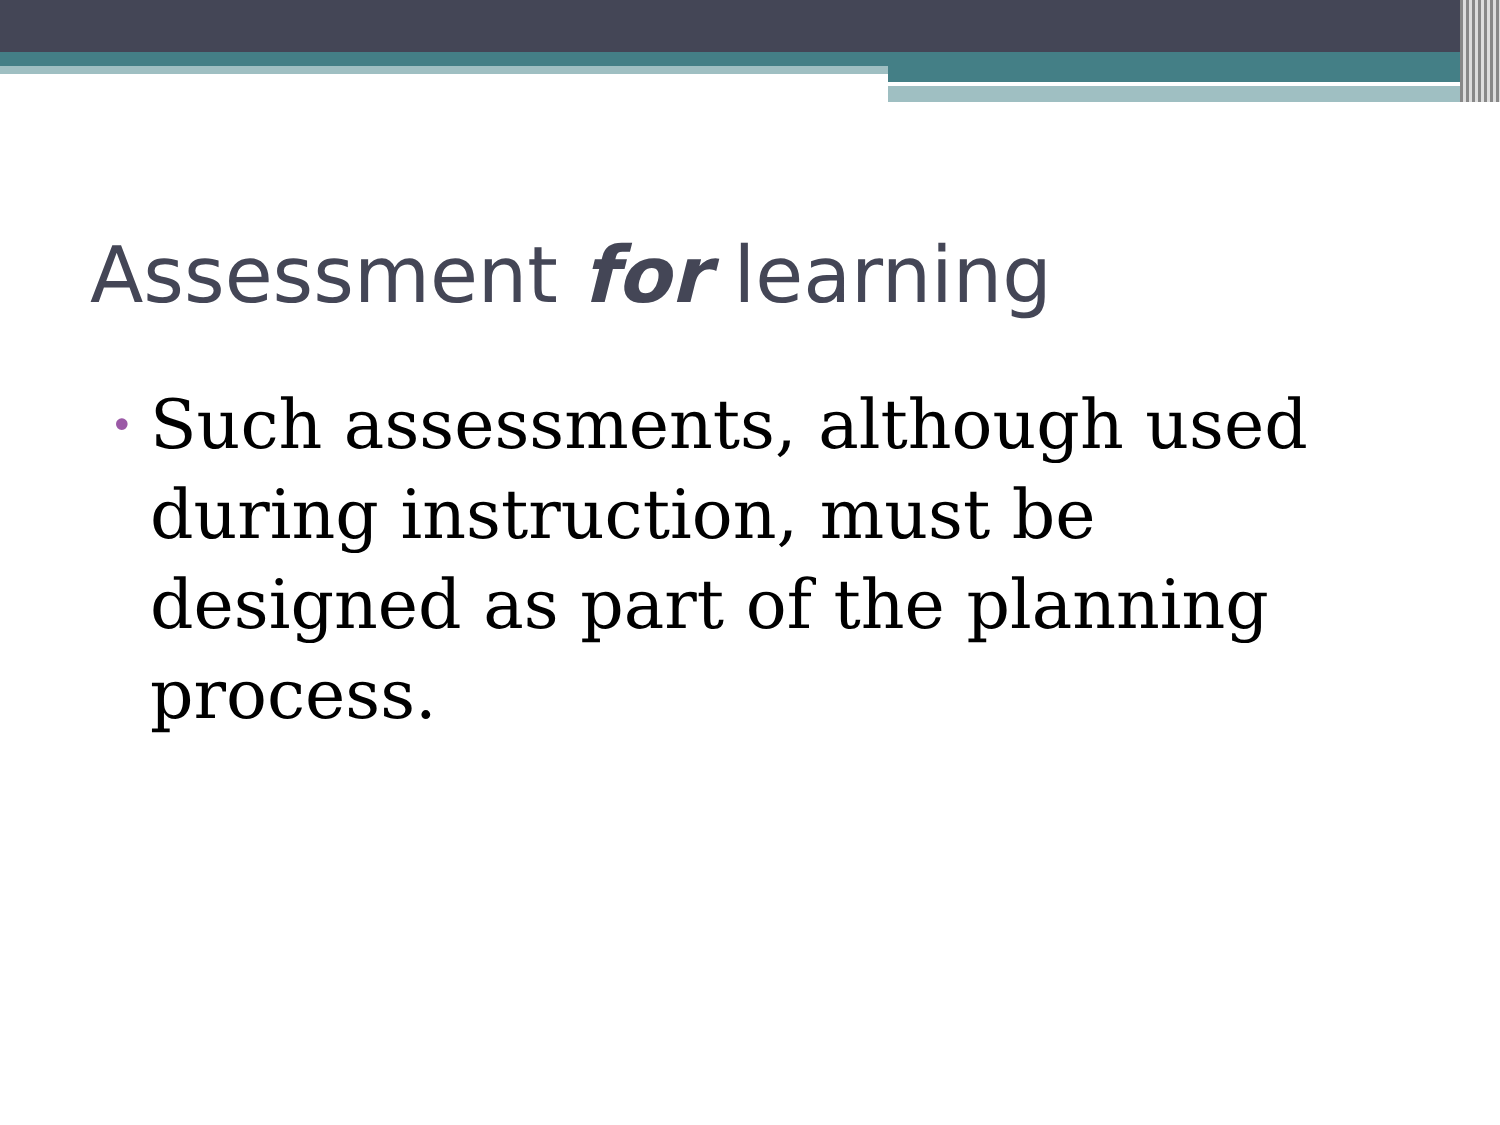Assessment for learning
• Such assessments, although used during instruction, must be designed as part of the planning process.